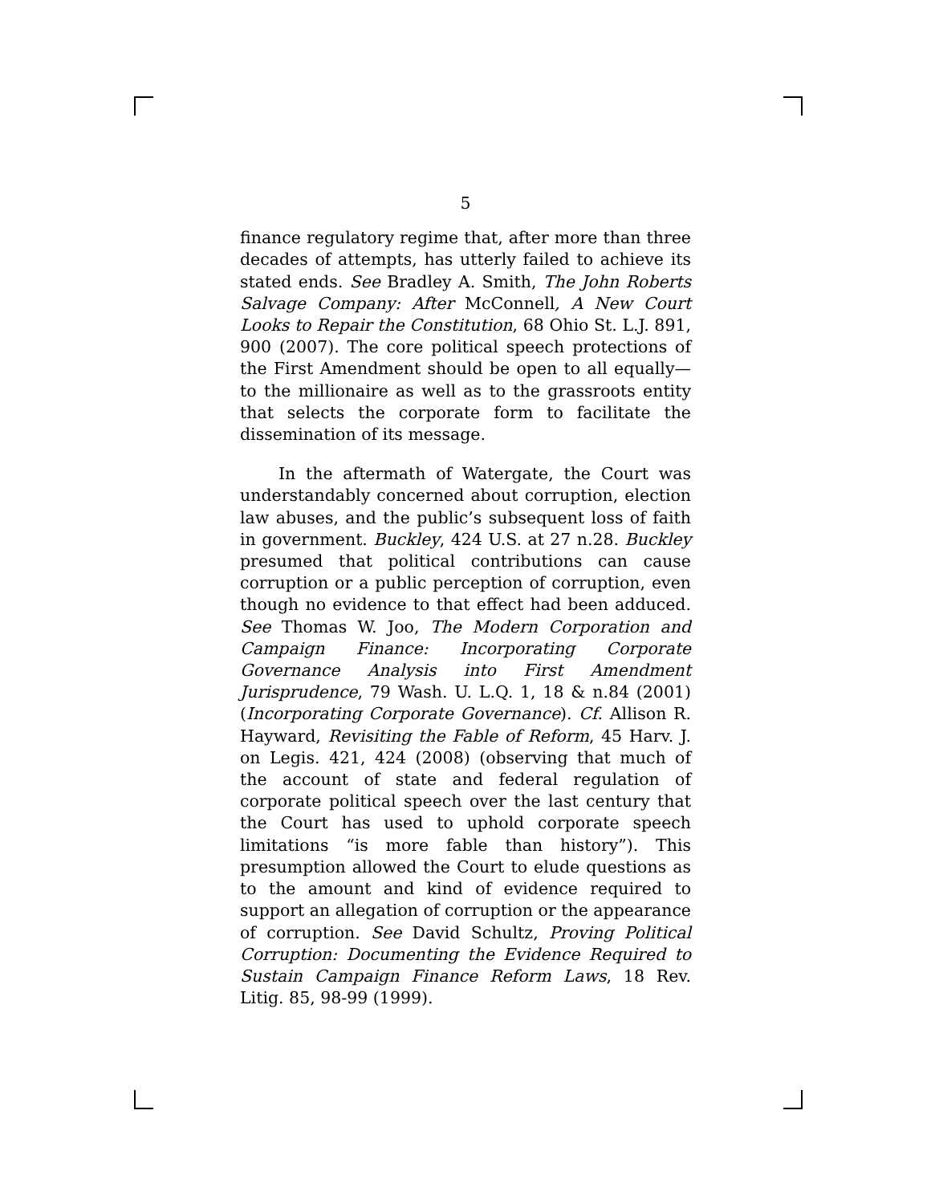5
finance regulatory regime that, after more than three decades of attempts, has utterly failed to achieve its stated ends. See Bradley A. Smith, The John Roberts Salvage Company: After McConnell, A New Court Looks to Repair the Constitution, 68 Ohio St. L.J. 891, 900 (2007). The core political speech protections of the First Amendment should be open to all equally—to the millionaire as well as to the grassroots entity that selects the corporate form to facilitate the dissemination of its message.
In the aftermath of Watergate, the Court was understandably concerned about corruption, election law abuses, and the public’s subsequent loss of faith in government. Buckley, 424 U.S. at 27 n.28. Buckley presumed that political contributions can cause corruption or a public perception of corruption, even though no evidence to that effect had been adduced. See Thomas W. Joo, The Modern Corporation and Campaign Finance: Incorporating Corporate Governance Analysis into First Amendment Jurisprudence, 79 Wash. U. L.Q. 1, 18 & n.84 (2001) (Incorporating Corporate Governance). Cf. Allison R. Hayward, Revisiting the Fable of Reform, 45 Harv. J. on Legis. 421, 424 (2008) (observing that much of the account of state and federal regulation of corporate political speech over the last century that the Court has used to uphold corporate speech limitations “is more fable than history”). This presumption allowed the Court to elude questions as to the amount and kind of evidence required to support an allegation of corruption or the appearance of corruption. See David Schultz, Proving Political Corruption: Documenting the Evidence Required to Sustain Campaign Finance Reform Laws, 18 Rev. Litig. 85, 98-99 (1999).